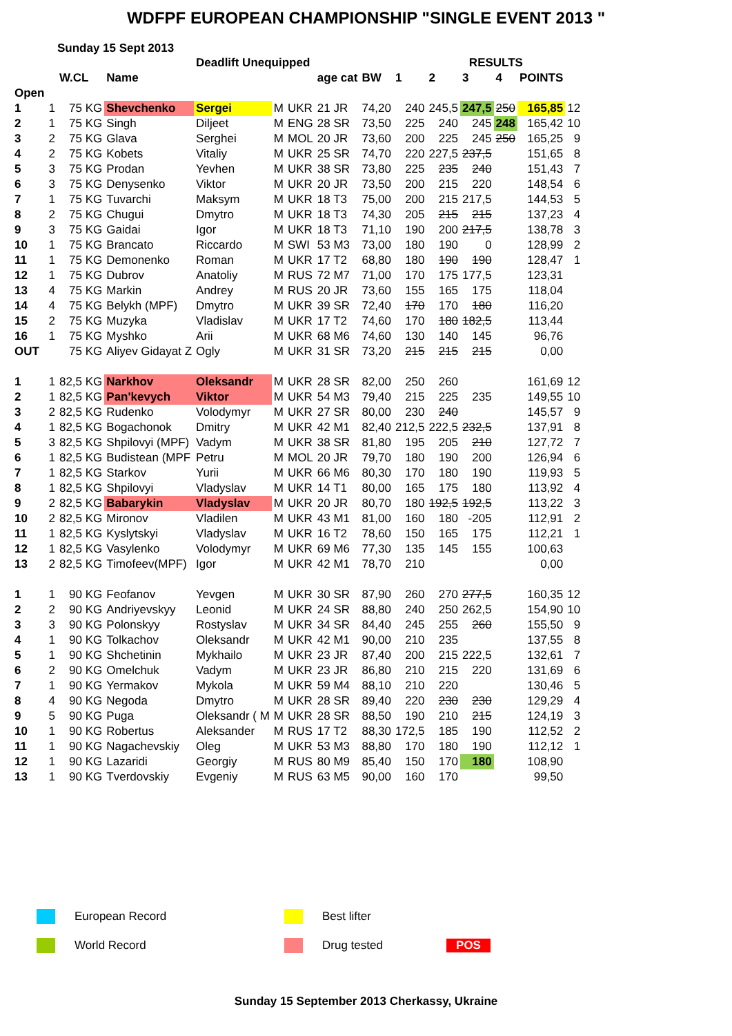WDFPF EUROPEAN CHAMPIONSHIP "SINGLE EVENT 2013 "
Sunday 15 Sept 2013
| | | | | Deadlift Unequipped | | | | | | RESULTS | | | | | |
| --- | --- | --- | --- | --- | --- | --- | --- | --- | --- | --- | --- | --- | --- | --- | --- |
| | | W.CL | Name | | | | age cat | BW | 1 | 2 | 3 | 4 | POINTS | | |
| Open | | | | | | | | | | | | | | | |
| 1 | 1 | 75 KG | Shevchenko | Sergei | M | UKR | 21 JR | 74,20 | 240 | 245,5 | 247,5 | 250 | 165,85 | 12 | |
| 2 | 1 | 75 KG | Singh | Diljeet | M | ENG | 28 SR | 73,50 | 225 | 240 | 245 | 248 | 165,42 | 10 | |
| 3 | 2 | 75 KG | Glava | Serghei | M | MOL | 20 JR | 73,60 | 200 | 225 | 245 | 250 | 165,25 | 9 | |
| 4 | 2 | 75 KG | Kobets | Vitaliy | M | UKR | 25 SR | 74,70 | 220 | 227,5 | 237,5 | | 151,65 | 8 | |
| 5 | 3 | 75 KG | Prodan | Yevhen | M | UKR | 38 SR | 73,80 | 225 | 235 | 240 | | 151,43 | 7 | |
| 6 | 3 | 75 KG | Denysenko | Viktor | M | UKR | 20 JR | 73,50 | 200 | 215 | 220 | | 148,54 | 6 | |
| 7 | 1 | 75 KG | Tuvarchi | Maksym | M | UKR | 18 T3 | 75,00 | 200 | 215 | 217,5 | | 144,53 | 5 | |
| 8 | 2 | 75 KG | Chugui | Dmytro | M | UKR | 18 T3 | 74,30 | 205 | 215 | 215 | | 137,23 | 4 | |
| 9 | 3 | 75 KG | Gaidai | Igor | M | UKR | 18 T3 | 71,10 | 190 | 200 | 217,5 | | 138,78 | 3 | |
| 10 | 1 | 75 KG | Brancato | Riccardo | M | SWI | 53 M3 | 73,00 | 180 | 190 | 0 | | 128,99 | 2 | |
| 11 | 1 | 75 KG | Demonenko | Roman | M | UKR | 17 T2 | 68,80 | 180 | 190 | 190 | | 128,47 | 1 | |
| 12 | 1 | 75 KG | Dubrov | Anatoliy | M | RUS | 72 M7 | 71,00 | 170 | 175 | 177,5 | | 123,31 | | |
| 13 | 4 | 75 KG | Markin | Andrey | M | RUS | 20 JR | 73,60 | 155 | 165 | 175 | | 118,04 | | |
| 14 | 4 | 75 KG | Belykh (MPF) | Dmytro | M | UKR | 39 SR | 72,40 | 170 | 170 | 180 | | 116,20 | | |
| 15 | 2 | 75 KG | Muzyka | Vladislav | M | UKR | 17 T2 | 74,60 | 170 | 180 | 182,5 | | 113,44 | | |
| 16 | 1 | 75 KG | Myshko | Arii | M | UKR | 68 M6 | 74,60 | 130 | 140 | 145 | | 96,76 | | |
| OUT | | 75 KG | Aliyev Gidayat Z | Ogly | M | UKR | 31 SR | 73,20 | 215 | 215 | 215 | | 0,00 | | |
| 1 | 1 | 82,5 KG | Narkhov | Oleksandr | M | UKR | 28 SR | 82,00 | 250 | 260 | | | 161,69 | 12 | |
| 2 | 1 | 82,5 KG | Pan'kevych | Viktor | M | UKR | 54 M3 | 79,40 | 215 | 225 | 235 | | 149,55 | 10 | |
| 3 | 2 | 82,5 KG | Rudenko | Volodymyr | M | UKR | 27 SR | 80,00 | 230 | 240 | | | 145,57 | 9 | |
| 4 | 1 | 82,5 KG | Bogachonok | Dmitry | M | UKR | 42 M1 | 82,40 | 212,5 | 222,5 | 232,5 | | 137,91 | 8 | |
| 5 | 3 | 82,5 KG | Shpilovyi (MPF) | Vadym | M | UKR | 38 SR | 81,80 | 195 | 205 | 210 | | 127,72 | 7 | |
| 6 | 1 | 82,5 KG | Budistean (MPF | Petru | M | MOL | 20 JR | 79,70 | 180 | 190 | 200 | | 126,94 | 6 | |
| 7 | 1 | 82,5 KG | Starkov | Yurii | M | UKR | 66 M6 | 80,30 | 170 | 180 | 190 | | 119,93 | 5 | |
| 8 | 1 | 82,5 KG | Shpilovyi | Vladyslav | M | UKR | 14 T1 | 80,00 | 165 | 175 | 180 | | 113,92 | 4 | |
| 9 | 2 | 82,5 KG | Babarykin | Vladyslav | M | UKR | 20 JR | 80,70 | 180 | 192,5 | 192,5 | | 113,22 | 3 | |
| 10 | 2 | 82,5 KG | Mironov | Vladilen | M | UKR | 43 M1 | 81,00 | 160 | 180 | -205 | | 112,91 | 2 | |
| 11 | 1 | 82,5 KG | Kyslytskyi | Vladyslav | M | UKR | 16 T2 | 78,60 | 150 | 165 | 175 | | 112,21 | 1 | |
| 12 | 1 | 82,5 KG | Vasylenko | Volodymyr | M | UKR | 69 M6 | 77,30 | 135 | 145 | 155 | | 100,63 | | |
| 13 | 2 | 82,5 KG | Timofeev(MPF) | Igor | M | UKR | 42 M1 | 78,70 | 210 | | | | 0,00 | | |
| 1 | 1 | 90 KG | Feofanov | Yevgen | M | UKR | 30 SR | 87,90 | 260 | 270 | 277,5 | | 160,35 | 12 | |
| 2 | 2 | 90 KG | Andriyevskyy | Leonid | M | UKR | 24 SR | 88,80 | 240 | 250 | 262,5 | | 154,90 | 10 | |
| 3 | 3 | 90 KG | Polonskyy | Rostyslav | M | UKR | 34 SR | 84,40 | 245 | 255 | 260 | | 155,50 | 9 | |
| 4 | 1 | 90 KG | Tolkachov | Oleksandr | M | UKR | 42 M1 | 90,00 | 210 | 235 | | | 137,55 | 8 | |
| 5 | 1 | 90 KG | Shchetinin | Mykhailo | M | UKR | 23 JR | 87,40 | 200 | 215 | 222,5 | | 132,61 | 7 | |
| 6 | 2 | 90 KG | Omelchuk | Vadym | M | UKR | 23 JR | 86,80 | 210 | 215 | 220 | | 131,69 | 6 | |
| 7 | 1 | 90 KG | Yermakov | Mykola | M | UKR | 59 M4 | 88,10 | 210 | 220 | | | 130,46 | 5 | |
| 8 | 4 | 90 KG | Negoda | Dmytro | M | UKR | 28 SR | 89,40 | 220 | 230 | 230 | | 129,29 | 4 | |
| 9 | 5 | 90 KG | Puga | Oleksandr ( M | M | UKR | 28 SR | 88,50 | 190 | 210 | 215 | | 124,19 | 3 | |
| 10 | 1 | 90 KG | Robertus | Aleksander | M | RUS | 17 T2 | 88,30 | 172,5 | 185 | 190 | | 112,52 | 2 | |
| 11 | 1 | 90 KG | Nagachevskiy | Oleg | M | UKR | 53 M3 | 88,80 | 170 | 180 | 190 | | 112,12 | 1 | |
| 12 | 1 | 90 KG | Lazaridi | Georgiy | M | RUS | 80 M9 | 85,40 | 150 | 170 | 180 | | 108,90 | | |
| 13 | 1 | 90 KG | Tverdovskiy | Evgeniy | M | RUS | 63 M5 | 90,00 | 160 | 170 | | | 99,50 | | |
European Record
Best lifter
World Record
Drug tested
POS
Sunday 15 September 2013 Cherkassy, Ukraine